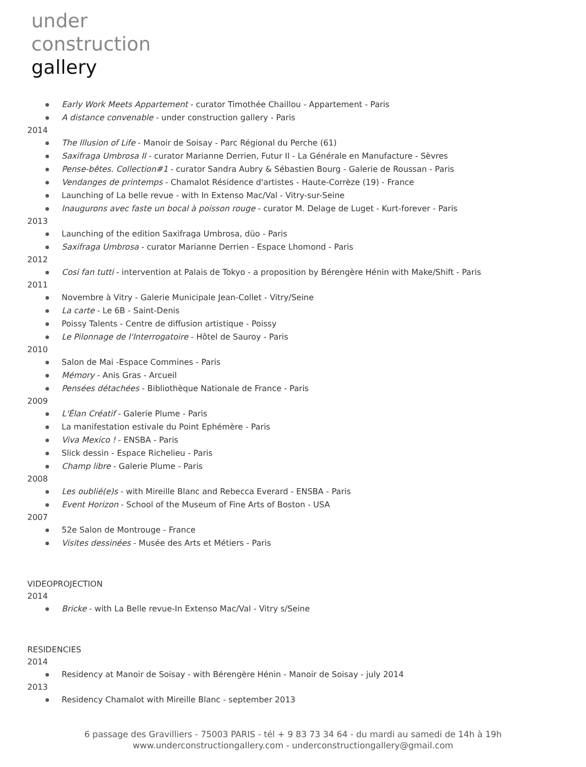under
construction
gallery
Early Work Meets Appartement - curator Timothée Chaillou - Appartement - Paris
A distance convenable - under construction gallery - Paris
2014
The Illusion of Life - Manoir de Soisay - Parc Régional du Perche (61)
Saxifraga Umbrosa II - curator Marianne Derrien, Futur II - La Générale en Manufacture - Sèvres
Pense-bêtes. Collection#1 - curator Sandra Aubry & Sébastien Bourg - Galerie de Roussan - Paris
Vendanges de printemps - Chamalot Résidence d'artistes - Haute-Corrèze (19) - France
Launching of La belle revue - with In Extenso Mac/Val - Vitry-sur-Seine
Inaugurons avec faste un bocal à poisson rouge - curator M. Delage de Luget - Kurt-forever - Paris
2013
Launching of the edition Saxifraga Umbrosa, düo - Paris
Saxifraga Umbrosa - curator Marianne Derrien - Espace Lhomond - Paris
2012
Cosi fan tutti - intervention at Palais de Tokyo - a proposition by Bérengère Hénin with Make/Shift - Paris
2011
Novembre à Vitry - Galerie Municipale Jean-Collet - Vitry/Seine
La carte - Le 6B - Saint-Denis
Poissy Talents - Centre de diffusion artistique - Poissy
Le Pilonnage de l'Interrogatoire - Hôtel de Sauroy - Paris
2010
Salon de Mai -Espace Commines - Paris
Mémory - Anis Gras - Arcueil
Pensées détachées - Bibliothèque Nationale de France - Paris
2009
L'Élan Créatif - Galerie Plume - Paris
La manifestation estivale du Point Ephémère - Paris
Viva Mexico ! - ENSBA - Paris
Slick dessin - Espace Richelieu - Paris
Champ libre - Galerie Plume - Paris
2008
Les oublié(e)s - with Mireille Blanc and Rebecca Everard - ENSBA - Paris
Event Horizon - School of the Museum of Fine Arts of Boston - USA
2007
52e Salon de Montrouge - France
Visites dessinées - Musée des Arts et Métiers - Paris
VIDEOPROJECTION
2014
Bricke - with La Belle revue-In Extenso Mac/Val - Vitry s/Seine
RESIDENCIES
2014
Residency at Manoir de Soisay - with Bérengère Hénin - Manoir de Soisay - july 2014
2013
Residency Chamalot with Mireille Blanc - september 2013
6 passage des Gravilliers - 75003 PARIS - tél + 9 83 73 34 64 - du mardi au samedi de 14h à 19h
www.underconstructiongallery.com - underconstructiongallery@gmail.com